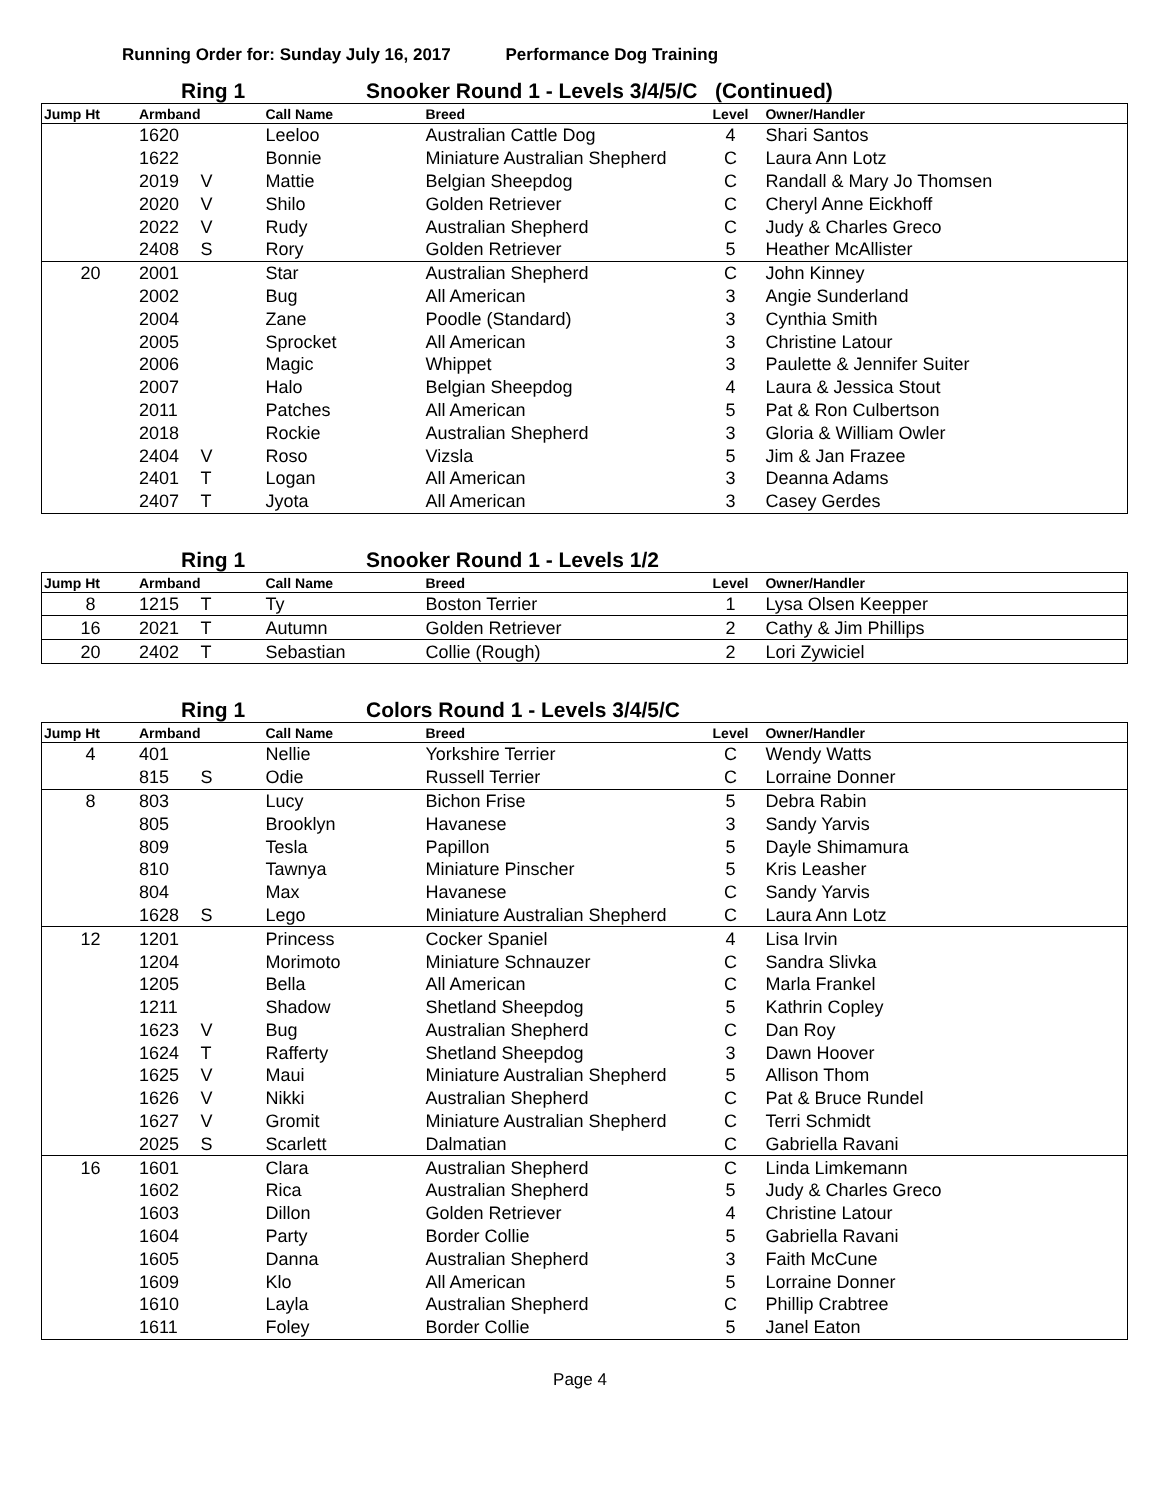Running Order for: Sunday July 16, 2017 Performance Dog Training
Ring 1
Snooker Round 1 - Levels 3/4/5/C (Continued)
| Jump Ht | Armband | | Call Name | Breed | Level | Owner/Handler |
| --- | --- | --- | --- | --- | --- | --- |
| | 1620 | | Leeloo | Australian Cattle Dog | 4 | Shari Santos |
| | 1622 | | Bonnie | Miniature Australian Shepherd | C | Laura Ann Lotz |
| | 2019 | V | Mattie | Belgian Sheepdog | C | Randall & Mary Jo Thomsen |
| | 2020 | V | Shilo | Golden Retriever | C | Cheryl Anne Eickhoff |
| | 2022 | V | Rudy | Australian Shepherd | C | Judy & Charles Greco |
| | 2408 | S | Rory | Golden Retriever | 5 | Heather McAllister |
| 20 | 2001 | | Star | Australian Shepherd | C | John Kinney |
| | 2002 | | Bug | All American | 3 | Angie Sunderland |
| | 2004 | | Zane | Poodle (Standard) | 3 | Cynthia Smith |
| | 2005 | | Sprocket | All American | 3 | Christine Latour |
| | 2006 | | Magic | Whippet | 3 | Paulette & Jennifer Suiter |
| | 2007 | | Halo | Belgian Sheepdog | 4 | Laura & Jessica Stout |
| | 2011 | | Patches | All American | 5 | Pat & Ron Culbertson |
| | 2018 | | Rockie | Australian Shepherd | 3 | Gloria & William Owler |
| | 2404 | V | Roso | Vizsla | 5 | Jim & Jan Frazee |
| | 2401 | T | Logan | All American | 3 | Deanna Adams |
| | 2407 | T | Jyota | All American | 3 | Casey Gerdes |
Ring 1
Snooker Round 1 - Levels 1/2
| Jump Ht | Armband | | Call Name | Breed | Level | Owner/Handler |
| --- | --- | --- | --- | --- | --- | --- |
| 8 | 1215 | T | Ty | Boston Terrier | 1 | Lysa Olsen Keepper |
| 16 | 2021 | T | Autumn | Golden Retriever | 2 | Cathy & Jim Phillips |
| 20 | 2402 | T | Sebastian | Collie (Rough) | 2 | Lori Zywiciel |
Ring 1
Colors Round 1 - Levels 3/4/5/C
| Jump Ht | Armband | | Call Name | Breed | Level | Owner/Handler |
| --- | --- | --- | --- | --- | --- | --- |
| 4 | 401 | | Nellie | Yorkshire Terrier | C | Wendy Watts |
| | 815 | S | Odie | Russell Terrier | C | Lorraine Donner |
| 8 | 803 | | Lucy | Bichon Frise | 5 | Debra Rabin |
| | 805 | | Brooklyn | Havanese | 3 | Sandy Yarvis |
| | 809 | | Tesla | Papillon | 5 | Dayle Shimamura |
| | 810 | | Tawnya | Miniature Pinscher | 5 | Kris Leasher |
| | 804 | | Max | Havanese | C | Sandy Yarvis |
| | 1628 | S | Lego | Miniature Australian Shepherd | C | Laura Ann Lotz |
| 12 | 1201 | | Princess | Cocker Spaniel | 4 | Lisa Irvin |
| | 1204 | | Morimoto | Miniature Schnauzer | C | Sandra Slivka |
| | 1205 | | Bella | All American | C | Marla Frankel |
| | 1211 | | Shadow | Shetland Sheepdog | 5 | Kathrin Copley |
| | 1623 | V | Bug | Australian Shepherd | C | Dan Roy |
| | 1624 | T | Rafferty | Shetland Sheepdog | 3 | Dawn Hoover |
| | 1625 | V | Maui | Miniature Australian Shepherd | 5 | Allison Thom |
| | 1626 | V | Nikki | Australian Shepherd | C | Pat & Bruce Rundel |
| | 1627 | V | Gromit | Miniature Australian Shepherd | C | Terri Schmidt |
| | 2025 | S | Scarlett | Dalmatian | C | Gabriella Ravani |
| 16 | 1601 | | Clara | Australian Shepherd | C | Linda Limkemann |
| | 1602 | | Rica | Australian Shepherd | 5 | Judy & Charles Greco |
| | 1603 | | Dillon | Golden Retriever | 4 | Christine Latour |
| | 1604 | | Party | Border Collie | 5 | Gabriella Ravani |
| | 1605 | | Danna | Australian Shepherd | 3 | Faith McCune |
| | 1609 | | Klo | All American | 5 | Lorraine Donner |
| | 1610 | | Layla | Australian Shepherd | C | Phillip Crabtree |
| | 1611 | | Foley | Border Collie | 5 | Janel Eaton |
Page 4